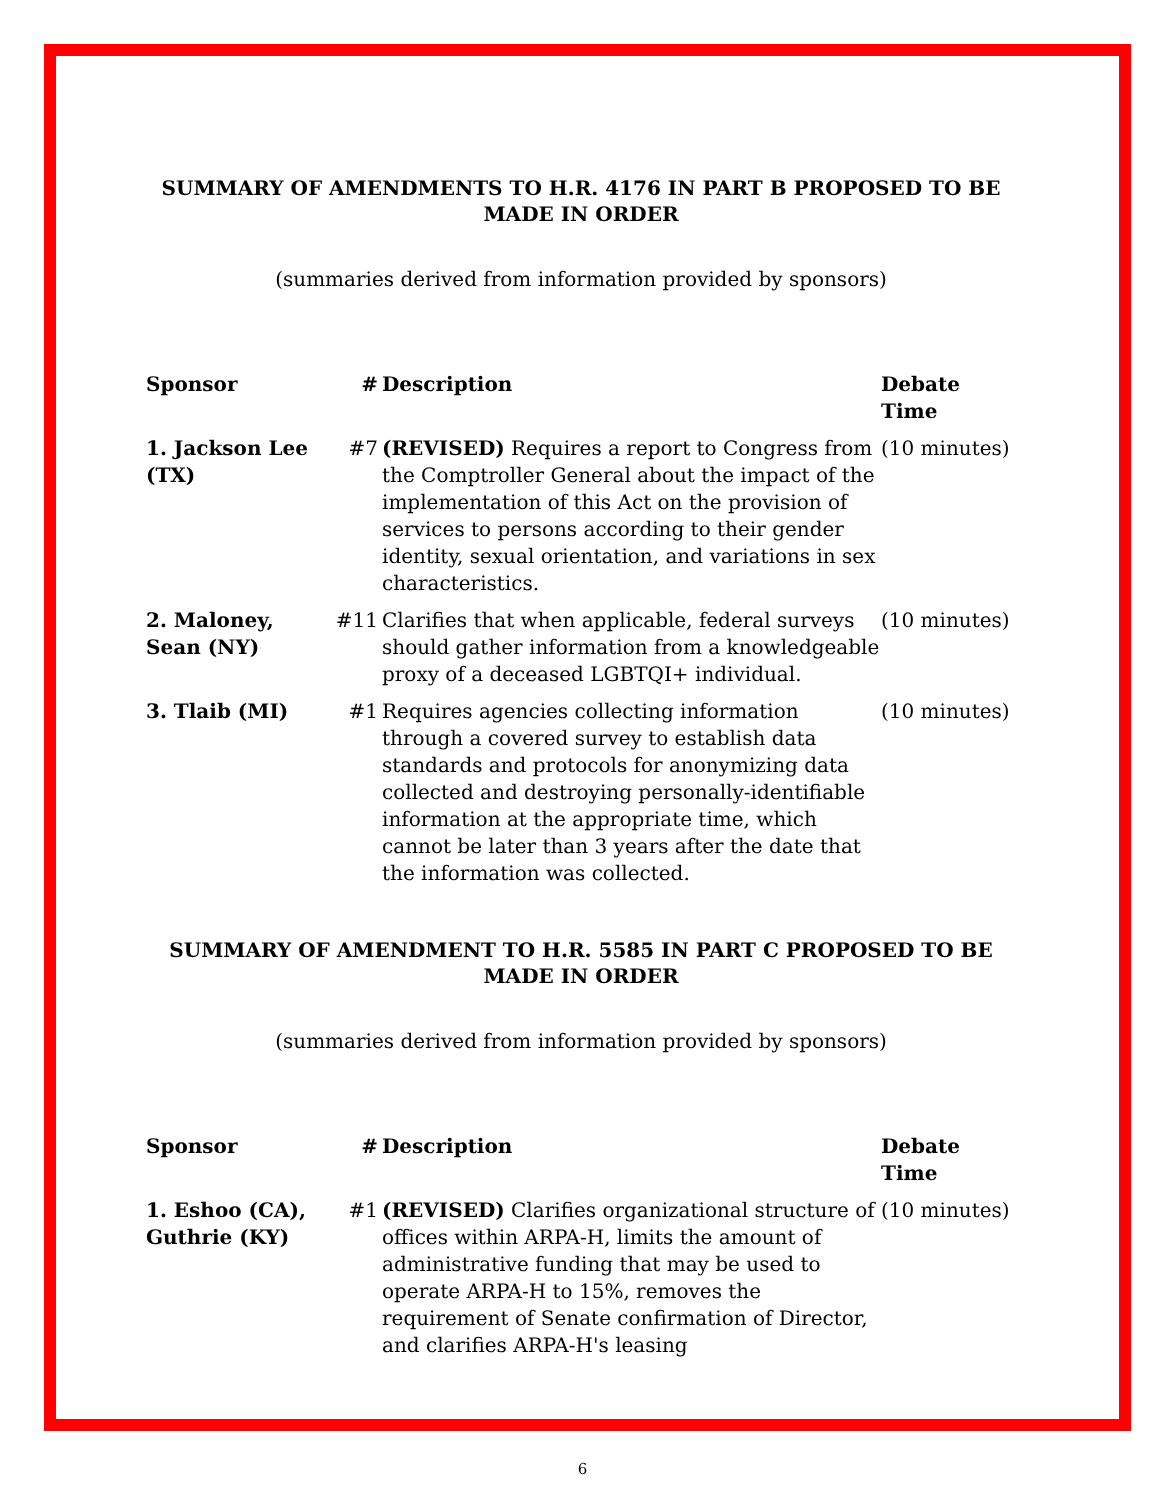SUMMARY OF AMENDMENTS TO H.R. 4176 IN PART B PROPOSED TO BE MADE IN ORDER
(summaries derived from information provided by sponsors)
| Sponsor | # | Description | Debate Time |
| --- | --- | --- | --- |
| 1. Jackson Lee (TX) | #7 | (REVISED) Requires a report to Congress from the Comptroller General about the impact of the implementation of this Act on the provision of services to persons according to their gender identity, sexual orientation, and variations in sex characteristics. | (10 minutes) |
| 2. Maloney, Sean (NY) | #11 | Clarifies that when applicable, federal surveys should gather information from a knowledgeable proxy of a deceased LGBTQI+ individual. | (10 minutes) |
| 3. Tlaib (MI) | #1 | Requires agencies collecting information through a covered survey to establish data standards and protocols for anonymizing data collected and destroying personally-identifiable information at the appropriate time, which cannot be later than 3 years after the date that the information was collected. | (10 minutes) |
SUMMARY OF AMENDMENT TO H.R. 5585 IN PART C PROPOSED TO BE MADE IN ORDER
(summaries derived from information provided by sponsors)
| Sponsor | # | Description | Debate Time |
| --- | --- | --- | --- |
| 1. Eshoo (CA), Guthrie (KY) | #1 | (REVISED) Clarifies organizational structure of offices within ARPA-H, limits the amount of administrative funding that may be used to operate ARPA-H to 15%, removes the requirement of Senate confirmation of Director, and clarifies ARPA-H's leasing | (10 minutes) |
6